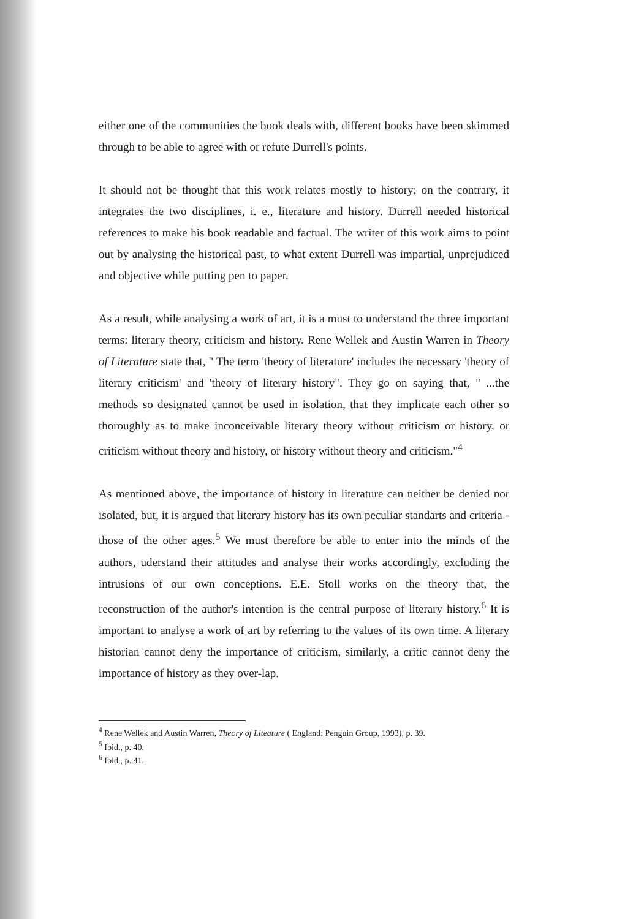either one of the communities the book deals with, different books have been skimmed through to be able to agree with or refute Durrell's points.
It should not be thought that this work relates mostly to history; on the contrary, it integrates the two disciplines, i. e., literature and history. Durrell needed historical references to make his book readable and factual. The writer of this work aims to point out by analysing the historical past, to what extent Durrell was impartial, unprejudiced and objective while putting pen to paper.
As a result, while analysing a work of art, it is a must to understand the three important terms: literary theory, criticism and history. Rene Wellek and Austin Warren in Theory of Literature state that, " The term 'theory of literature' includes the necessary 'theory of literary criticism' and 'theory of literary history". They go on saying that, " ...the methods so designated cannot be used in isolation, that they implicate each other so thoroughly as to make inconceivable literary theory without criticism or history, or criticism without theory and history, or history without theory and criticism."<sup>4</sup>
As mentioned above, the importance of history in literature can neither be denied nor isolated, but, it is argued that literary history has its own peculiar standarts and criteria -those of the other ages.<sup>5</sup> We must therefore be able to enter into the minds of the authors, uderstand their attitudes and analyse their works accordingly, excluding the intrusions of our own conceptions. E.E. Stoll works on the theory that, the reconstruction of the author's intention is the central purpose of literary history.<sup>6</sup> It is important to analyse a work of art by referring to the values of its own time. A literary historian cannot deny the importance of criticism, similarly, a critic cannot deny the importance of history as they over-lap.
<sup>4</sup> Rene Wellek and Austin Warren, Theory of Liteature ( England: Penguin Group, 1993), p. 39.
<sup>5</sup> Ibid., p. 40.
<sup>6</sup> Ibid., p. 41.